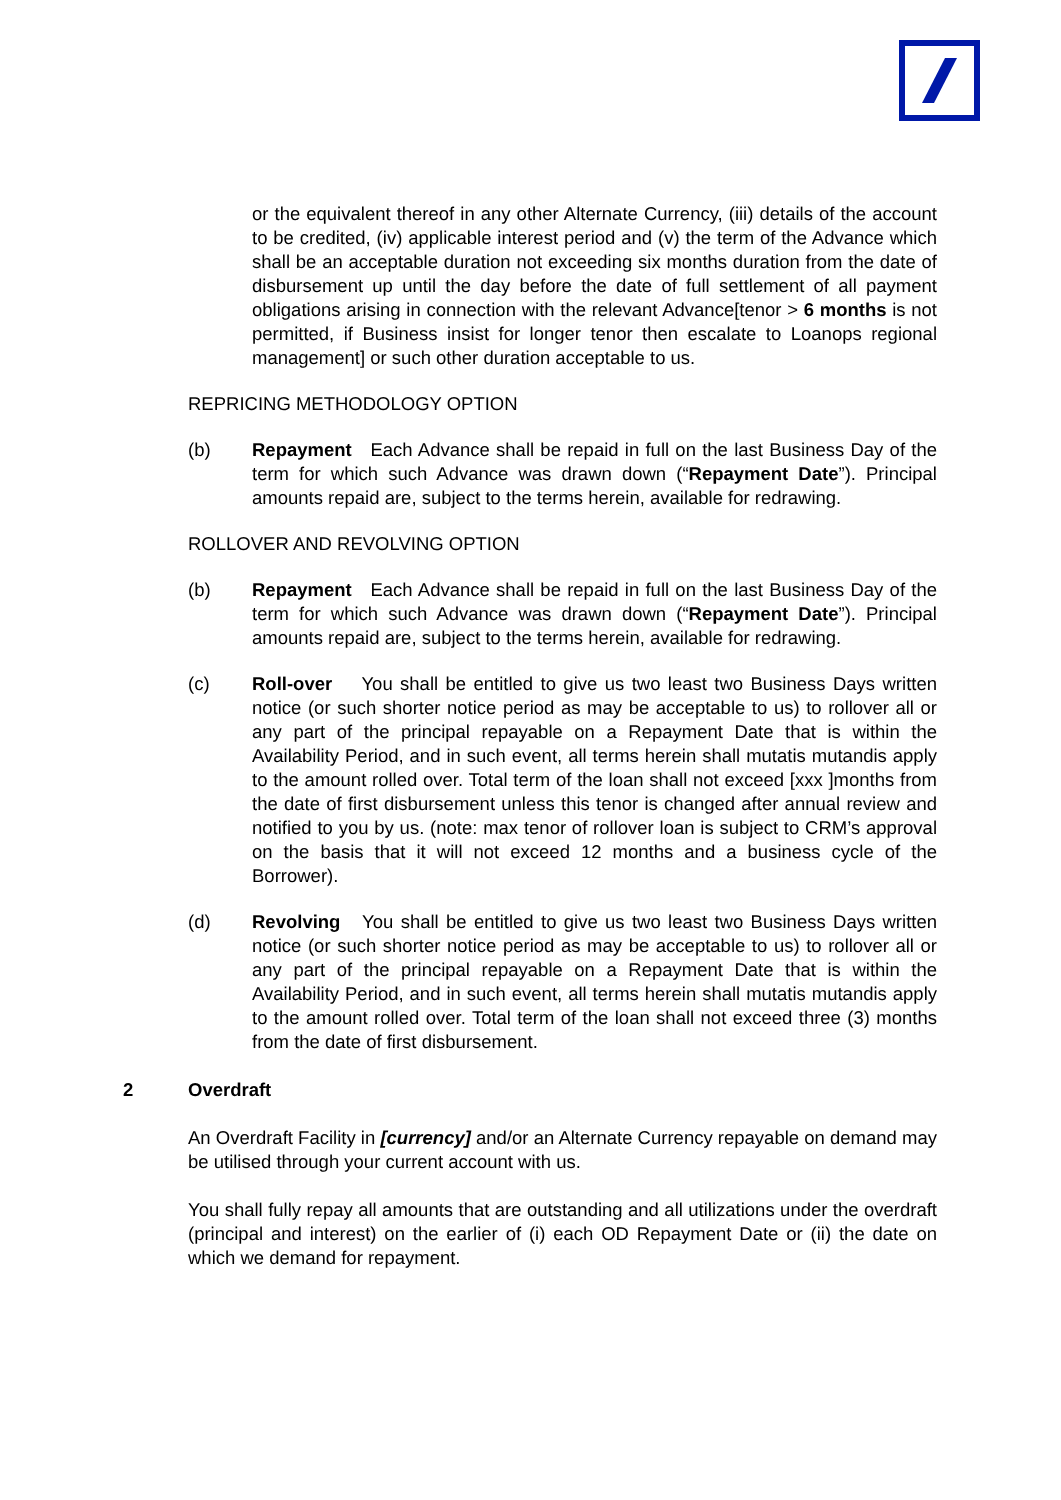or the equivalent thereof in any other Alternate Currency, (iii) details of the account to be credited, (iv) applicable interest period and (v) the term of the Advance which shall be an acceptable duration not exceeding six months duration from the date of disbursement up until the day before the date of full settlement of all payment obligations arising in connection with the relevant Advance[tenor > 6 months is not permitted, if Business insist for longer tenor then escalate to Loanops regional management] or such other duration acceptable to us.
REPRICING METHODOLOGY OPTION
(b) Repayment Each Advance shall be repaid in full on the last Business Day of the term for which such Advance was drawn down (“Repayment Date”). Principal amounts repaid are, subject to the terms herein, available for redrawing.
ROLLOVER AND REVOLVING OPTION
(b) Repayment Each Advance shall be repaid in full on the last Business Day of the term for which such Advance was drawn down (“Repayment Date”). Principal amounts repaid are, subject to the terms herein, available for redrawing.
(c) Roll-over You shall be entitled to give us two least two Business Days written notice (or such shorter notice period as may be acceptable to us) to rollover all or any part of the principal repayable on a Repayment Date that is within the Availability Period, and in such event, all terms herein shall mutatis mutandis apply to the amount rolled over. Total term of the loan shall not exceed [xxx ]months from the date of first disbursement unless this tenor is changed after annual review and notified to you by us. (note: max tenor of rollover loan is subject to CRM’s approval on the basis that it will not exceed 12 months and a business cycle of the Borrower).
(d) Revolving You shall be entitled to give us two least two Business Days written notice (or such shorter notice period as may be acceptable to us) to rollover all or any part of the principal repayable on a Repayment Date that is within the Availability Period, and in such event, all terms herein shall mutatis mutandis apply to the amount rolled over. Total term of the loan shall not exceed three (3) months from the date of first disbursement.
2 Overdraft
An Overdraft Facility in [currency] and/or an Alternate Currency repayable on demand may be utilised through your current account with us.
You shall fully repay all amounts that are outstanding and all utilizations under the overdraft (principal and interest) on the earlier of (i) each OD Repayment Date or (ii) the date on which we demand for repayment.